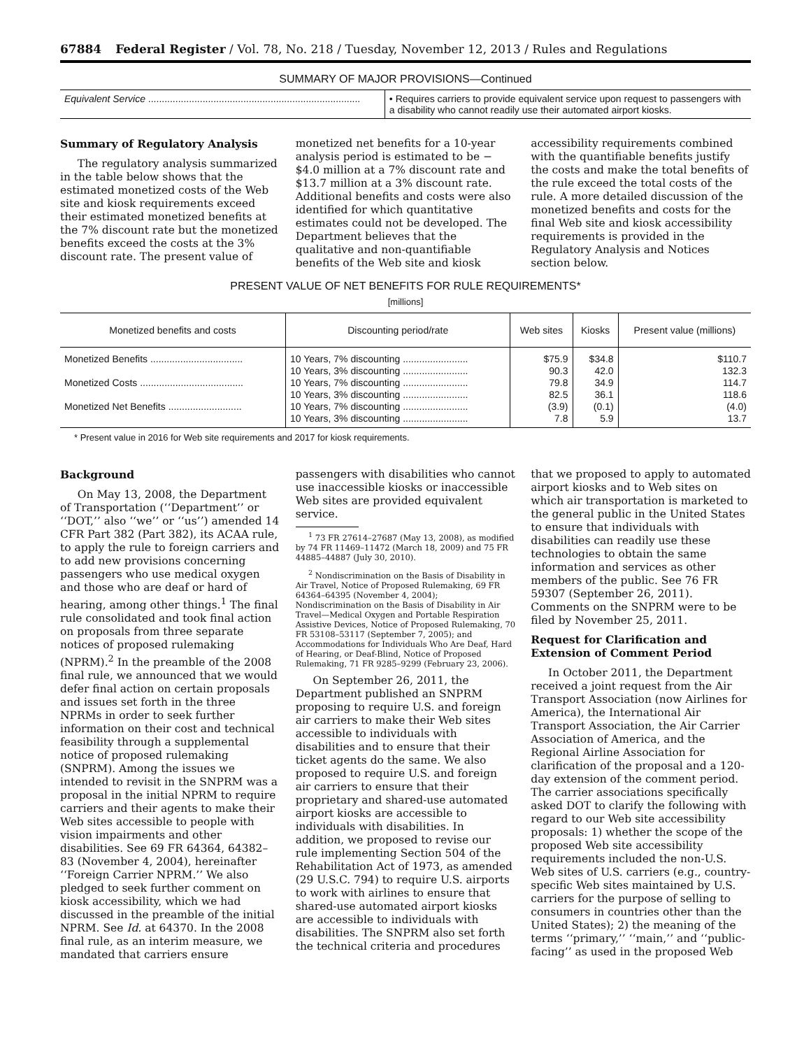67884 Federal Register / Vol. 78, No. 218 / Tuesday, November 12, 2013 / Rules and Regulations
SUMMARY OF MAJOR PROVISIONS—Continued
| Equivalent Service .............................................................................. | • Requires carriers to provide equivalent service upon request to passengers with a disability who cannot readily use their automated airport kiosks. |
Summary of Regulatory Analysis
The regulatory analysis summarized in the table below shows that the estimated monetized costs of the Web site and kiosk requirements exceed their estimated monetized benefits at the 7% discount rate but the monetized benefits exceed the costs at the 3% discount rate. The present value of monetized net benefits for a 10-year analysis period is estimated to be −$4.0 million at a 7% discount rate and $13.7 million at a 3% discount rate. Additional benefits and costs were also identified for which quantitative estimates could not be developed. The Department believes that the qualitative and non-quantifiable benefits of the Web site and kiosk accessibility requirements combined with the quantifiable benefits justify the costs and make the total benefits of the rule exceed the total costs of the rule. A more detailed discussion of the monetized benefits and costs for the final Web site and kiosk accessibility requirements is provided in the Regulatory Analysis and Notices section below.
PRESENT VALUE OF NET BENEFITS FOR RULE REQUIREMENTS*
[millions]
| Monetized benefits and costs | Discounting period/rate | Web sites | Kiosks | Present value (millions) |
| --- | --- | --- | --- | --- |
| Monetized Benefits .................................. | 10 Years, 7% discounting ........................ | $75.9 | $34.8 | $110.7 |
| | 10 Years, 3% discounting ........................ | 90.3 | 42.0 | 132.3 |
| Monetized Costs ...................................... | 10 Years, 7% discounting ........................ | 79.8 | 34.9 | 114.7 |
| | 10 Years, 3% discounting ........................ | 82.5 | 36.1 | 118.6 |
| Monetized Net Benefits ........................... | 10 Years, 7% discounting ........................ | (3.9) | (0.1) | (4.0) |
| | 10 Years, 3% discounting ........................ | 7.8 | 5.9 | 13.7 |
* Present value in 2016 for Web site requirements and 2017 for kiosk requirements.
Background
On May 13, 2008, the Department of Transportation (‘‘Department’’ or ‘‘DOT,’’ also ‘‘we’’ or ‘‘us’’) amended 14 CFR Part 382 (Part 382), its ACAA rule, to apply the rule to foreign carriers and to add new provisions concerning passengers who use medical oxygen and those who are deaf or hard of hearing, among other things.<sup>1</sup> The final rule consolidated and took final action on proposals from three separate notices of proposed rulemaking (NPRM).<sup>2</sup> In the preamble of the 2008 final rule, we announced that we would defer final action on certain proposals and issues set forth in the three NPRMs in order to seek further information on their cost and technical feasibility through a supplemental notice of proposed rulemaking (SNPRM). Among the issues we intended to revisit in the SNPRM was a proposal in the initial NPRM to require carriers and their agents to make their Web sites accessible to people with vision impairments and other disabilities. See 69 FR 64364, 64382–83 (November 4, 2004), hereinafter ‘‘Foreign Carrier NPRM.’’ We also pledged to seek further comment on kiosk accessibility, which we had discussed in the preamble of the initial NPRM. See Id. at 64370. In the 2008 final rule, as an interim measure, we mandated that carriers ensure passengers with disabilities who cannot use inaccessible kiosks or inaccessible Web sites are provided equivalent service.
<sup>1</sup> 73 FR 27614–27687 (May 13, 2008), as modified by 74 FR 11469–11472 (March 18, 2009) and 75 FR 44885–44887 (July 30, 2010).
<sup>2</sup> Nondiscrimination on the Basis of Disability in Air Travel, Notice of Proposed Rulemaking, 69 FR 64364–64395 (November 4, 2004); Nondiscrimination on the Basis of Disability in Air Travel—Medical Oxygen and Portable Respiration Assistive Devices, Notice of Proposed Rulemaking, 70 FR 53108–53117 (September 7, 2005); and Accommodations for Individuals Who Are Deaf, Hard of Hearing, or Deaf-Blind, Notice of Proposed Rulemaking, 71 FR 9285–9299 (February 23, 2006).
On September 26, 2011, the Department published an SNPRM proposing to require U.S. and foreign air carriers to make their Web sites accessible to individuals with disabilities and to ensure that their ticket agents do the same. We also proposed to require U.S. and foreign air carriers to ensure that their proprietary and shared-use automated airport kiosks are accessible to individuals with disabilities. In addition, we proposed to revise our rule implementing Section 504 of the Rehabilitation Act of 1973, as amended (29 U.S.C. 794) to require U.S. airports to work with airlines to ensure that shared-use automated airport kiosks are accessible to individuals with disabilities. The SNPRM also set forth the technical criteria and procedures that we proposed to apply to automated airport kiosks and to Web sites on which air transportation is marketed to the general public in the United States to ensure that individuals with disabilities can readily use these technologies to obtain the same information and services as other members of the public. See 76 FR 59307 (September 26, 2011). Comments on the SNPRM were to be filed by November 25, 2011.
Request for Clarification and Extension of Comment Period
In October 2011, the Department received a joint request from the Air Transport Association (now Airlines for America), the International Air Transport Association, the Air Carrier Association of America, and the Regional Airline Association for clarification of the proposal and a 120-day extension of the comment period. The carrier associations specifically asked DOT to clarify the following with regard to our Web site accessibility proposals: 1) whether the scope of the proposed Web site accessibility requirements included the non-U.S. Web sites of U.S. carriers (e.g., country-specific Web sites maintained by U.S. carriers for the purpose of selling to consumers in countries other than the United States); 2) the meaning of the terms ‘‘primary,’’ ‘‘main,’’ and ‘‘public-facing’’ as used in the proposed Web